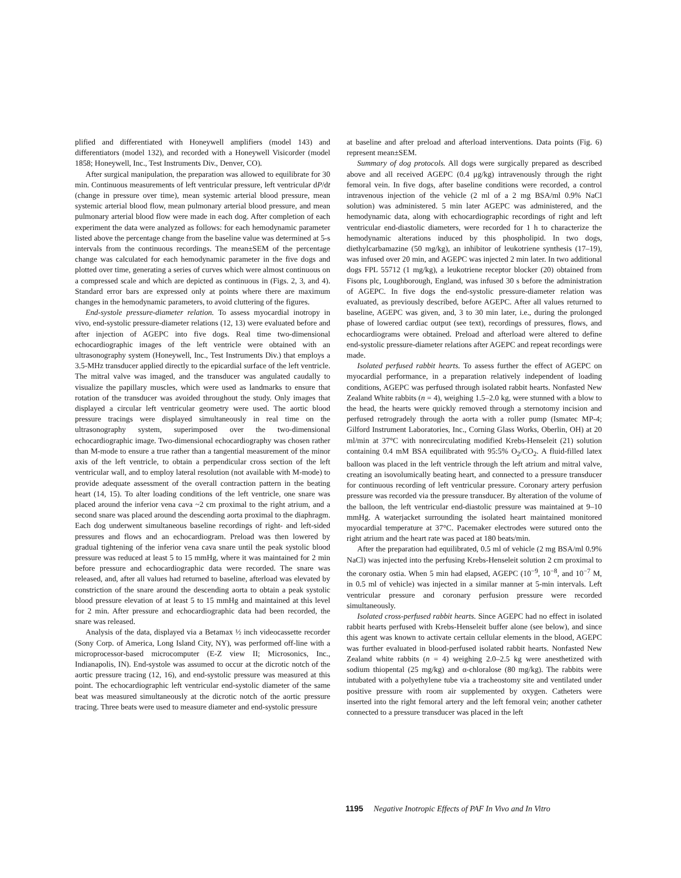plified and differentiated with Honeywell amplifiers (model 143) and differentiators (model 132), and recorded with a Honeywell Visicorder (model 1858; Honeywell, Inc., Test Instruments Div., Denver, CO).
After surgical manipulation, the preparation was allowed to equilibrate for 30 min. Continuous measurements of left ventricular pressure, left ventricular dP/dt (change in pressure over time), mean systemic arterial blood pressure, mean systemic arterial blood flow, mean pulmonary arterial blood pressure, and mean pulmonary arterial blood flow were made in each dog. After completion of each experiment the data were analyzed as follows: for each hemodynamic parameter listed above the percentage change from the baseline value was determined at 5-s intervals from the continuous recordings. The mean±SEM of the percentage change was calculated for each hemodynamic parameter in the five dogs and plotted over time, generating a series of curves which were almost continuous on a compressed scale and which are depicted as continuous in (Figs. 2, 3, and 4). Standard error bars are expressed only at points where there are maximum changes in the hemodynamic parameters, to avoid cluttering of the figures.
End-systole pressure-diameter relation. To assess myocardial inotropy in vivo, end-systolic pressure-diameter relations (12, 13) were evaluated before and after injection of AGEPC into five dogs. Real time two-dimensional echocardiographic images of the left ventricle were obtained with an ultrasonography system (Honeywell, Inc., Test Instruments Div.) that employs a 3.5-MHz transducer applied directly to the epicardial surface of the left ventricle. The mitral valve was imaged, and the transducer was angulated caudally to visualize the papillary muscles, which were used as landmarks to ensure that rotation of the transducer was avoided throughout the study. Only images that displayed a circular left ventricular geometry were used. The aortic blood pressure tracings were displayed simultaneously in real time on the ultrasonography system, superimposed over the two-dimensional echocardiographic image. Two-dimensional echocardiography was chosen rather than M-mode to ensure a true rather than a tangential measurement of the minor axis of the left ventricle, to obtain a perpendicular cross section of the left ventricular wall, and to employ lateral resolution (not available with M-mode) to provide adequate assessment of the overall contraction pattern in the beating heart (14, 15). To alter loading conditions of the left ventricle, one snare was placed around the inferior vena cava ~2 cm proximal to the right atrium, and a second snare was placed around the descending aorta proximal to the diaphragm. Each dog underwent simultaneous baseline recordings of right- and left-sided pressures and flows and an echocardiogram. Preload was then lowered by gradual tightening of the inferior vena cava snare until the peak systolic blood pressure was reduced at least 5 to 15 mmHg, where it was maintained for 2 min before pressure and echocardiographic data were recorded. The snare was released, and, after all values had returned to baseline, afterload was elevated by constriction of the snare around the descending aorta to obtain a peak systolic blood pressure elevation of at least 5 to 15 mmHg and maintained at this level for 2 min. After pressure and echocardiographic data had been recorded, the snare was released.
Analysis of the data, displayed via a Betamax ½ inch videocassette recorder (Sony Corp. of America, Long Island City, NY), was performed off-line with a microprocessor-based microcomputer (E-Z view II; Microsonics, Inc., Indianapolis, IN). End-systole was assumed to occur at the dicrotic notch of the aortic pressure tracing (12, 16), and end-systolic pressure was measured at this point. The echocardiographic left ventricular end-systolic diameter of the same beat was measured simultaneously at the dicrotic notch of the aortic pressure tracing. Three beats were used to measure diameter and end-systolic pressure
at baseline and after preload and afterload interventions. Data points (Fig. 6) represent mean±SEM.
Summary of dog protocols. All dogs were surgically prepared as described above and all received AGEPC (0.4 μg/kg) intravenously through the right femoral vein. In five dogs, after baseline conditions were recorded, a control intravenous injection of the vehicle (2 ml of a 2 mg BSA/ml 0.9% NaCl solution) was administered. 5 min later AGEPC was administered, and the hemodynamic data, along with echocardiographic recordings of right and left ventricular end-diastolic diameters, were recorded for 1 h to characterize the hemodynamic alterations induced by this phospholipid. In two dogs, diethylcarbamazine (50 mg/kg), an inhibitor of leukotriene synthesis (17–19), was infused over 20 min, and AGEPC was injected 2 min later. In two additional dogs FPL 55712 (1 mg/kg), a leukotriene receptor blocker (20) obtained from Fisons plc, Loughborough, England, was infused 30 s before the administration of AGEPC. In five dogs the end-systolic pressure-diameter relation was evaluated, as previously described, before AGEPC. After all values returned to baseline, AGEPC was given, and, 3 to 30 min later, i.e., during the prolonged phase of lowered cardiac output (see text), recordings of pressures, flows, and echocardiograms were obtained. Preload and afterload were altered to define end-systolic pressure-diameter relations after AGEPC and repeat recordings were made.
Isolated perfused rabbit hearts. To assess further the effect of AGEPC on myocardial performance, in a preparation relatively independent of loading conditions, AGEPC was perfused through isolated rabbit hearts. Nonfasted New Zealand White rabbits (n = 4), weighing 1.5–2.0 kg, were stunned with a blow to the head, the hearts were quickly removed through a sternotomy incision and perfused retrogradely through the aorta with a roller pump (Ismatec MP-4; Gilford Instrument Laboratories, Inc., Corning Glass Works, Oberlin, OH) at 20 ml/min at 37°C with nonrecirculating modified Krebs-Henseleit (21) solution containing 0.4 mM BSA equilibrated with 95:5% O<sub>2</sub>/CO<sub>2</sub>. A fluid-filled latex balloon was placed in the left ventricle through the left atrium and mitral valve, creating an isovolumically beating heart, and connected to a pressure transducer for continuous recording of left ventricular pressure. Coronary artery perfusion pressure was recorded via the pressure transducer. By alteration of the volume of the balloon, the left ventricular end-diastolic pressure was maintained at 9–10 mmHg. A waterjacket surrounding the isolated heart maintained monitored myocardial temperature at 37°C. Pacemaker electrodes were sutured onto the right atrium and the heart rate was paced at 180 beats/min.
After the preparation had equilibrated, 0.5 ml of vehicle (2 mg BSA/ml 0.9% NaCl) was injected into the perfusing Krebs-Henseleit solution 2 cm proximal to the coronary ostia. When 5 min had elapsed, AGEPC (10<sup>−9</sup>, 10<sup>−8</sup>, and 10<sup>−7</sup> M, in 0.5 ml of vehicle) was injected in a similar manner at 5-min intervals. Left ventricular pressure and coronary perfusion pressure were recorded simultaneously.
Isolated cross-perfused rabbit hearts. Since AGEPC had no effect in isolated rabbit hearts perfused with Krebs-Henseleit buffer alone (see below), and since this agent was known to activate certain cellular elements in the blood, AGEPC was further evaluated in blood-perfused isolated rabbit hearts. Nonfasted New Zealand white rabbits (n = 4) weighing 2.0–2.5 kg were anesthetized with sodium thiopental (25 mg/kg) and α-chloralose (80 mg/kg). The rabbits were intubated with a polyethylene tube via a tracheostomy site and ventilated under positive pressure with room air supplemented by oxygen. Catheters were inserted into the right femoral artery and the left femoral vein; another catheter connected to a pressure transducer was placed in the left
1195 Negative Inotropic Effects of PAF In Vivo and In Vitro